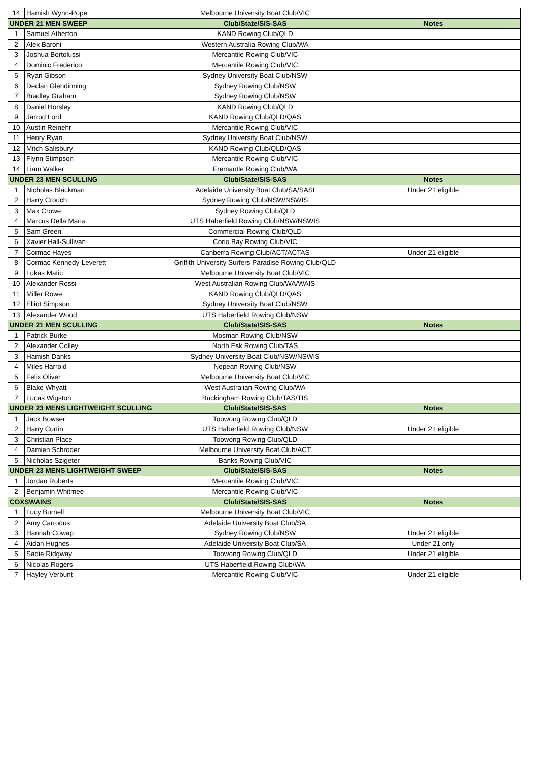| 14 | Hamish Wynn-Pope | Melbourne University Boat Club/VIC | |
| UNDER 21 MEN SWEEP | | Club/State/SIS-SAS | Notes |
| 1 | Samuel Atherton | KAND Rowing Club/QLD | |
| 2 | Alex Baroni | Western Australia Rowing Club/WA | |
| 3 | Joshua Bortolussi | Mercantile Rowing Club/VIC | |
| 4 | Dominic Frederico | Mercantile Rowing Club/VIC | |
| 5 | Ryan Gibson | Sydney University Boat Club/NSW | |
| 6 | Declan Glendinning | Sydney Rowing Club/NSW | |
| 7 | Bradley Graham | Sydney Rowing Club/NSW | |
| 8 | Daniel Horsley | KAND Rowing Club/QLD | |
| 9 | Jarrod Lord | KAND Rowing Club/QLD/QAS | |
| 10 | Austin Reinehr | Mercantile Rowing Club/VIC | |
| 11 | Henry Ryan | Sydney University Boat Club/NSW | |
| 12 | Mitch Salisbury | KAND Rowing Club/QLD/QAS | |
| 13 | Flynn Stimpson | Mercantile Rowing Club/VIC | |
| 14 | Liam Walker | Fremantle Rowing Club/WA | |
| UNDER 23 MEN SCULLING | | Club/State/SIS-SAS | Notes |
| 1 | Nicholas Blackman | Adelaide University Boat Club/SA/SASI | Under 21 eligible |
| 2 | Harry Crouch | Sydney Rowing Club/NSW/NSWIS | |
| 3 | Max Crowe | Sydney Rowing Club/QLD | |
| 4 | Marcus Della Marta | UTS Haberfield Rowing Club/NSW/NSWIS | |
| 5 | Sam Green | Commercial Rowing Club/QLD | |
| 6 | Xavier Hall-Sullivan | Corio Bay Rowing Club/VIC | |
| 7 | Cormac Hayes | Canberra Rowing Club/ACT/ACTAS | Under 21 eligible |
| 8 | Cormac Kennedy-Leverett | Griffith University Surfers Paradise Rowing Club/QLD | |
| 9 | Lukas Matic | Melbourne University Boat Club/VIC | |
| 10 | Alexander Rossi | West Australian Rowing Club/WA/WAIS | |
| 11 | Miller Rowe | KAND Rowing Club/QLD/QAS | |
| 12 | Elliot Simpson | Sydney University Boat Club/NSW | |
| 13 | Alexander Wood | UTS Haberfield Rowing Club/NSW | |
| UNDER 21 MEN SCULLING | | Club/State/SIS-SAS | Notes |
| 1 | Patrick Burke | Mosman Rowing Club/NSW | |
| 2 | Alexander Colley | North Esk Rowing Club/TAS | |
| 3 | Hamish Danks | Sydney University Boat Club/NSW/NSWIS | |
| 4 | Miles Harrold | Nepean Rowing Club/NSW | |
| 5 | Felix Oliver | Melbourne University Boat Club/VIC | |
| 6 | Blake Whyatt | West Australian Rowing Club/WA | |
| 7 | Lucas Wigston | Buckingham Rowing Club/TAS/TIS | |
| UNDER 23 MENS LIGHTWEIGHT SCULLING | | Club/State/SIS-SAS | Notes |
| 1 | Jack Bowser | Toowong Rowing Club/QLD | |
| 2 | Harry Curtin | UTS Haberfield Rowing Club/NSW | Under 21 eligible |
| 3 | Christian Place | Toowong Rowing Club/QLD | |
| 4 | Damien Schroder | Melbourne University Boat Club/ACT | |
| 5 | Nicholas Szigeter | Banks Rowing Club/VIC | |
| UNDER 23 MENS LIGHTWEIGHT SWEEP | | Club/State/SIS-SAS | Notes |
| 1 | Jordan Roberts | Mercantile Rowing Club/VIC | |
| 2 | Benjamin Whitmee | Mercantile Rowing Club/VIC | |
| COXSWAINS | | Club/State/SIS-SAS | Notes |
| 1 | Lucy Burnell | Melbourne University Boat Club/VIC | |
| 2 | Amy Carrodus | Adelaide University Boat Club/SA | |
| 3 | Hannah Cowap | Sydney Rowing Club/NSW | Under 21 eligible |
| 4 | Aidan Hughes | Adelaide University Boat Club/SA | Under 21 only |
| 5 | Sadie Ridgway | Toowong Rowing Club/QLD | Under 21 eligible |
| 6 | Nicolas Rogers | UTS Haberfield Rowing Club/WA | |
| 7 | Hayley Verbunt | Mercantile Rowing Club/VIC | Under 21 eligible |